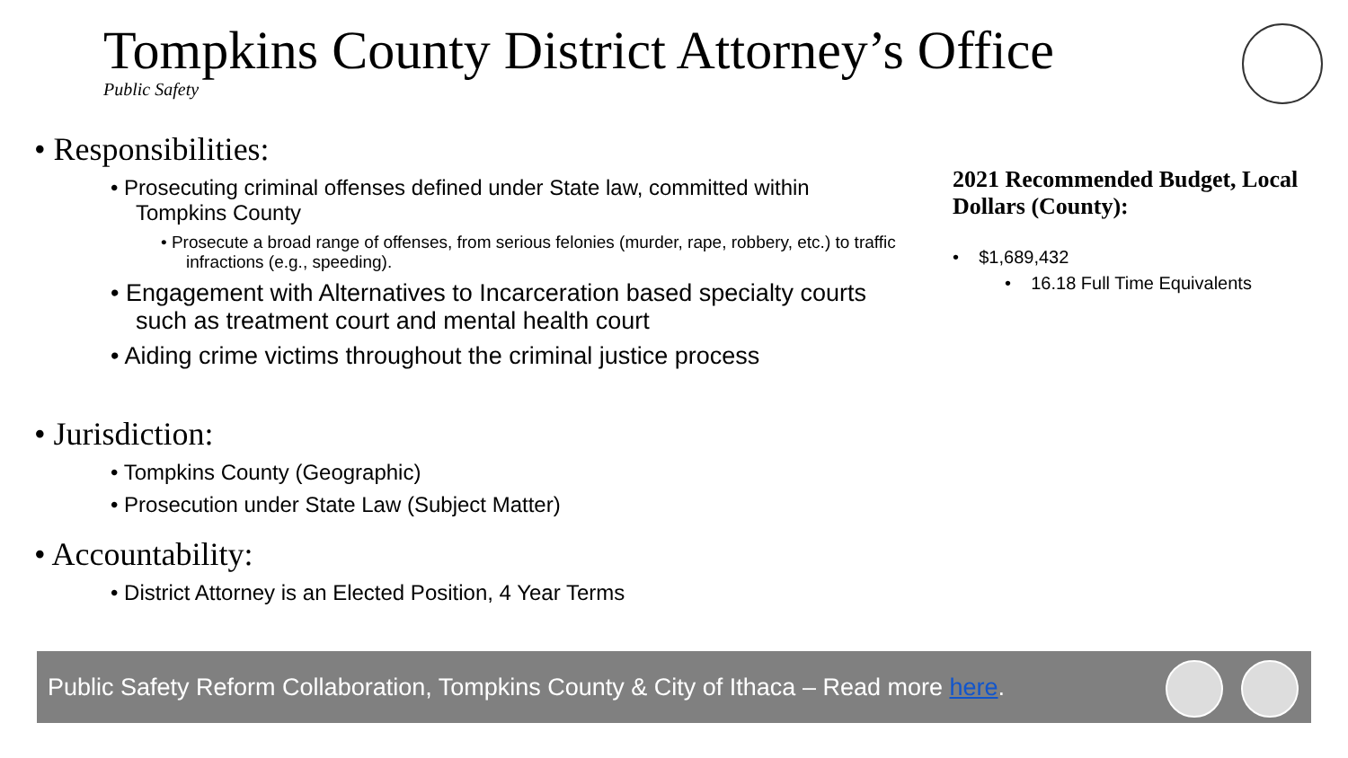Tompkins County District Attorney’s Office
Public Safety
• Responsibilities:
• Prosecuting criminal offenses defined under State law, committed within Tompkins County
• Prosecute a broad range of offenses, from serious felonies (murder, rape, robbery, etc.) to traffic infractions (e.g., speeding).
• Engagement with Alternatives to Incarceration based specialty courts such as treatment court and mental health court
• Aiding crime victims throughout the criminal justice process
• Jurisdiction:
• Tompkins County (Geographic)
• Prosecution under State Law (Subject Matter)
• Accountability:
• District Attorney is an Elected Position, 4 Year Terms
2021 Recommended Budget, Local Dollars (County):
• $1,689,432
• 16.18 Full Time Equivalents
Public Safety Reform Collaboration, Tompkins County & City of Ithaca – Read more here.